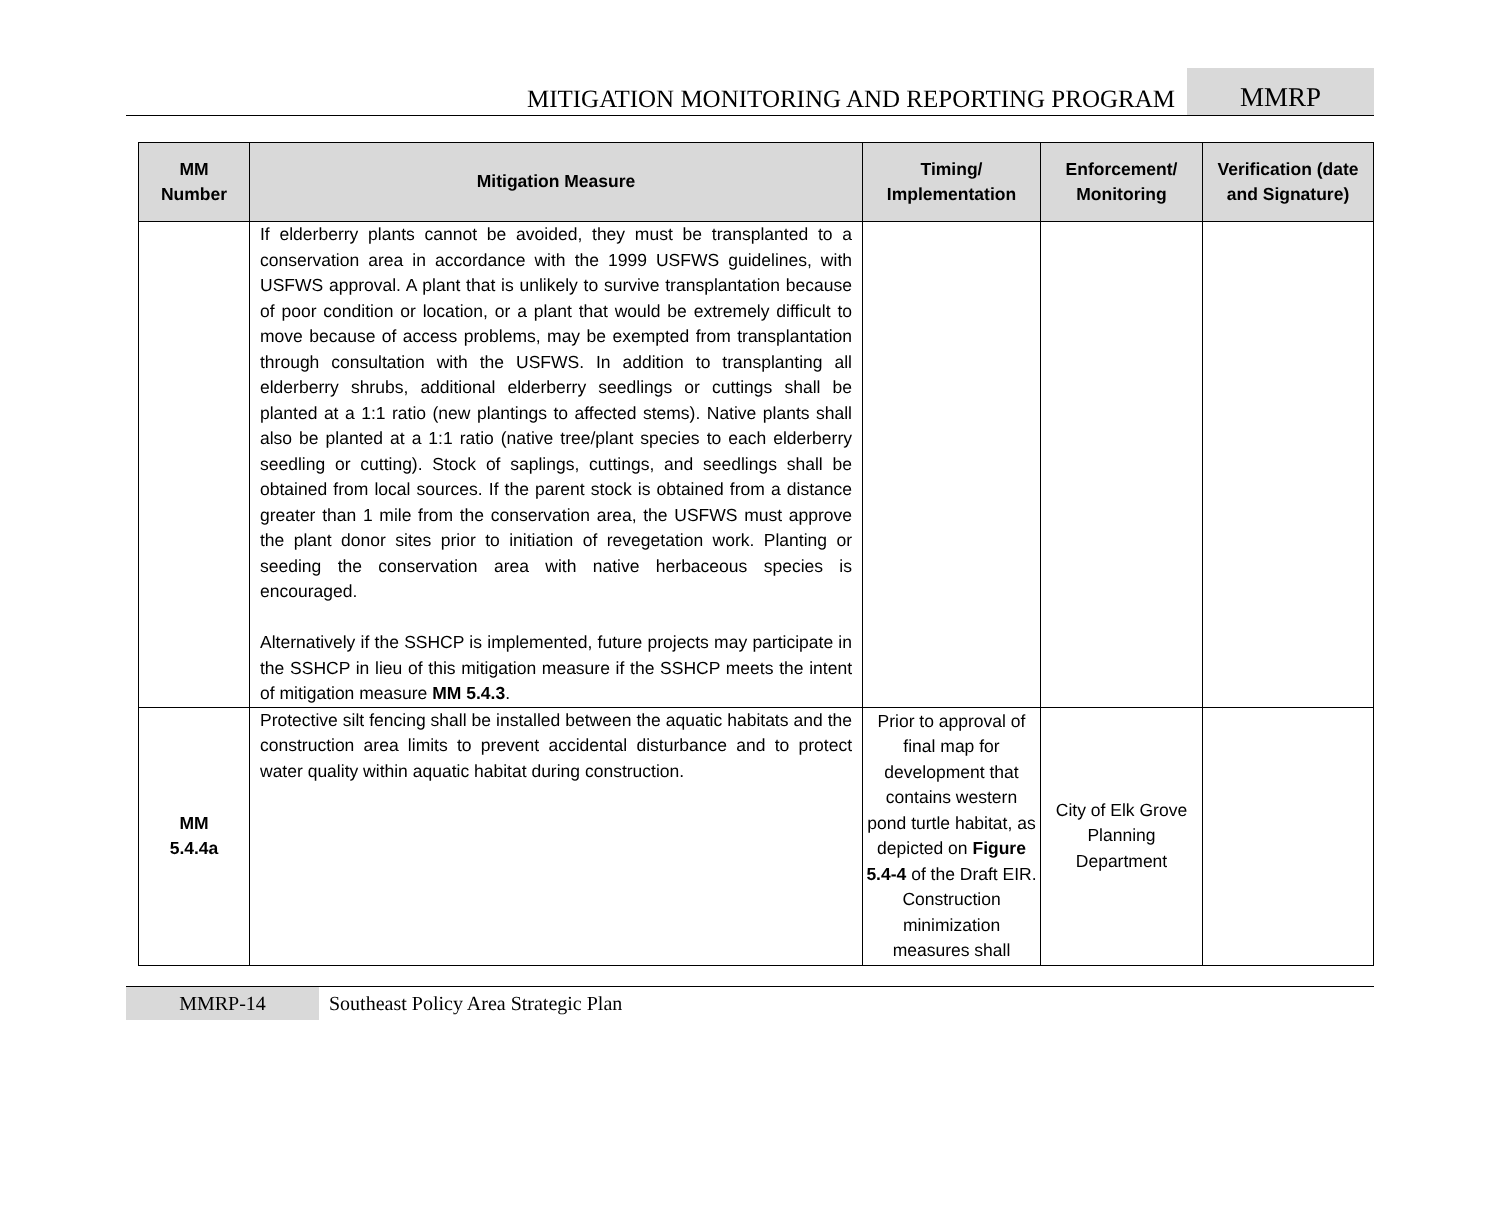MITIGATION MONITORING AND REPORTING PROGRAM
MMRP
| MM Number | Mitigation Measure | Timing/ Implementation | Enforcement/ Monitoring | Verification (date and Signature) |
| --- | --- | --- | --- | --- |
| | If elderberry plants cannot be avoided, they must be transplanted to a conservation area in accordance with the 1999 USFWS guidelines, with USFWS approval. A plant that is unlikely to survive transplantation because of poor condition or location, or a plant that would be extremely difficult to move because of access problems, may be exempted from transplantation through consultation with the USFWS. In addition to transplanting all elderberry shrubs, additional elderberry seedlings or cuttings shall be planted at a 1:1 ratio (new plantings to affected stems). Native plants shall also be planted at a 1:1 ratio (native tree/plant species to each elderberry seedling or cutting). Stock of saplings, cuttings, and seedlings shall be obtained from local sources. If the parent stock is obtained from a distance greater than 1 mile from the conservation area, the USFWS must approve the plant donor sites prior to initiation of revegetation work. Planting or seeding the conservation area with native herbaceous species is encouraged. Alternatively if the SSHCP is implemented, future projects may participate in the SSHCP in lieu of this mitigation measure if the SSHCP meets the intent of mitigation measure MM 5.4.3 . | | | |
| MM 5.4.4a | Protective silt fencing shall be installed between the aquatic habitats and the construction area limits to prevent accidental disturbance and to protect water quality within aquatic habitat during construction. | Prior to approval of final map for development that contains western pond turtle habitat, as depicted on Figure 5.4-4 of the Draft EIR. Construction minimization measures shall | City of Elk Grove Planning Department | |
MMRP-14 Southeast Policy Area Strategic Plan